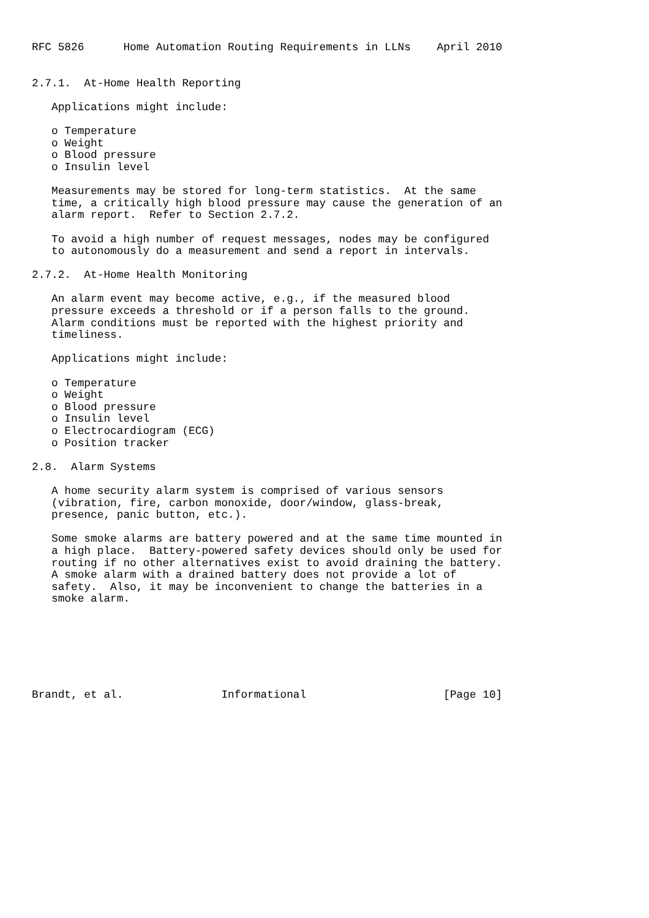RFC 5826      Home Automation Routing Requirements in LLNs    April 2010


2.7.1.  At-Home Health Reporting

   Applications might include:

   o Temperature
   o Weight
   o Blood pressure
   o Insulin level

   Measurements may be stored for long-term statistics.  At the same
   time, a critically high blood pressure may cause the generation of an
   alarm report.  Refer to Section 2.7.2.

   To avoid a high number of request messages, nodes may be configured
   to autonomously do a measurement and send a report in intervals.

2.7.2.  At-Home Health Monitoring

   An alarm event may become active, e.g., if the measured blood
   pressure exceeds a threshold or if a person falls to the ground.
   Alarm conditions must be reported with the highest priority and
   timeliness.

   Applications might include:

   o Temperature
   o Weight
   o Blood pressure
   o Insulin level
   o Electrocardiogram (ECG)
   o Position tracker

2.8.  Alarm Systems

   A home security alarm system is comprised of various sensors
   (vibration, fire, carbon monoxide, door/window, glass-break,
   presence, panic button, etc.).

   Some smoke alarms are battery powered and at the same time mounted in
   a high place.  Battery-powered safety devices should only be used for
   routing if no other alternatives exist to avoid draining the battery.
   A smoke alarm with a drained battery does not provide a lot of
   safety.  Also, it may be inconvenient to change the batteries in a
   smoke alarm.







Brandt, et al.               Informational                     [Page 10]